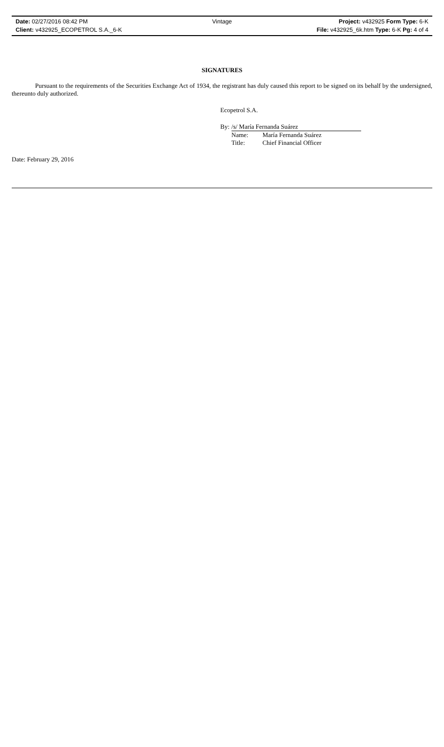Date: 02/27/2016 08:42 PM Vintage Project: v432925 Form Type: 6-K
Client: v432925_ECOPETROL S.A._6-K File: v432925_6k.htm Type: 6-K Pg: 4 of 4
SIGNATURES
Pursuant to the requirements of the Securities Exchange Act of 1934, the registrant has duly caused this report to be signed on its behalf by the undersigned, thereunto duly authorized.
Ecopetrol S.A.
| By: | /s/ María Fernanda Suárez | |
| | Name: | María Fernanda Suárez |
| | Title: | Chief Financial Officer |
Date: February 29, 2016